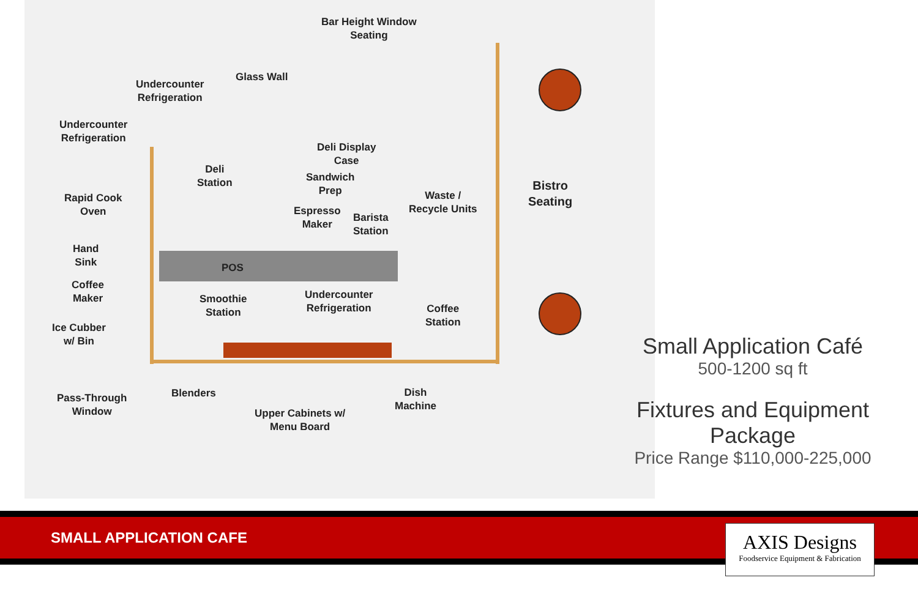Bar Height Window
Seating
Glass Wall
Undercounter
Refrigeration
Undercounter
Refrigeration
Deli
Station
Deli Display
Case
Sandwich
Prep
Rapid Cook
Oven
Espresso
Maker
Barista
Station
Waste /
Recycle Units
Bistro
Seating
Hand
Sink
POS
Coffee
Maker
Smoothie
Station
Undercounter
Refrigeration
Coffee
Station
Ice Cubber
w/ Bin
Blenders
Pass-Through
Window
Dish
Machine
Upper Cabinets w/
Menu Board
Small Application Café
500-1200 sq ft
Fixtures and Equipment Package
Price Range $110,000-225,000
SMALL APPLICATION CAFE
AXIS Designs
Foodservice Equipment & Fabrication